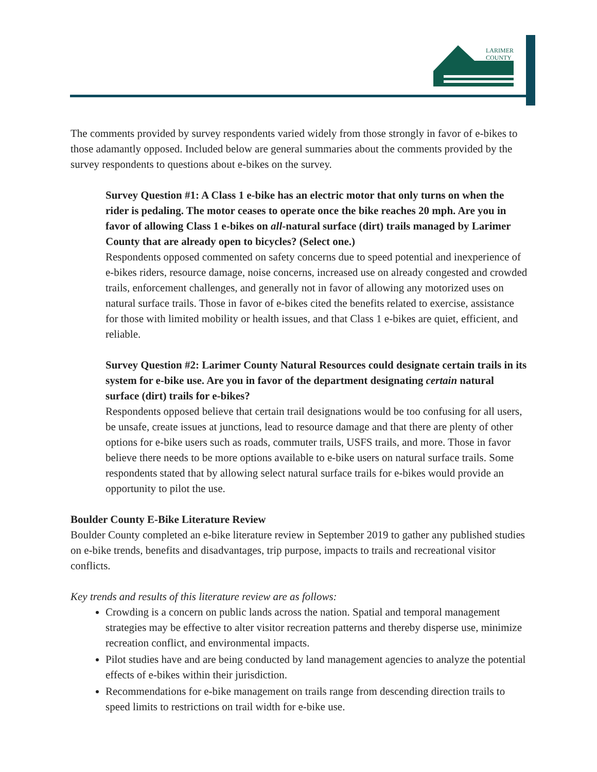LARIMER
COUNTY
The comments provided by survey respondents varied widely from those strongly in favor of e-bikes to those adamantly opposed. Included below are general summaries about the comments provided by the survey respondents to questions about e-bikes on the survey.
Survey Question #1: A Class 1 e-bike has an electric motor that only turns on when the rider is pedaling. The motor ceases to operate once the bike reaches 20 mph. Are you in favor of allowing Class 1 e-bikes on all-natural surface (dirt) trails managed by Larimer County that are already open to bicycles? (Select one.)
Respondents opposed commented on safety concerns due to speed potential and inexperience of e-bikes riders, resource damage, noise concerns, increased use on already congested and crowded trails, enforcement challenges, and generally not in favor of allowing any motorized uses on natural surface trails. Those in favor of e-bikes cited the benefits related to exercise, assistance for those with limited mobility or health issues, and that Class 1 e-bikes are quiet, efficient, and reliable.
Survey Question #2: Larimer County Natural Resources could designate certain trails in its system for e-bike use. Are you in favor of the department designating certain natural surface (dirt) trails for e-bikes?
Respondents opposed believe that certain trail designations would be too confusing for all users, be unsafe, create issues at junctions, lead to resource damage and that there are plenty of other options for e-bike users such as roads, commuter trails, USFS trails, and more. Those in favor believe there needs to be more options available to e-bike users on natural surface trails. Some respondents stated that by allowing select natural surface trails for e-bikes would provide an opportunity to pilot the use.
Boulder County E-Bike Literature Review
Boulder County completed an e-bike literature review in September 2019 to gather any published studies on e-bike trends, benefits and disadvantages, trip purpose, impacts to trails and recreational visitor conflicts.
Key trends and results of this literature review are as follows:
Crowding is a concern on public lands across the nation. Spatial and temporal management strategies may be effective to alter visitor recreation patterns and thereby disperse use, minimize recreation conflict, and environmental impacts.
Pilot studies have and are being conducted by land management agencies to analyze the potential effects of e-bikes within their jurisdiction.
Recommendations for e-bike management on trails range from descending direction trails to speed limits to restrictions on trail width for e-bike use.